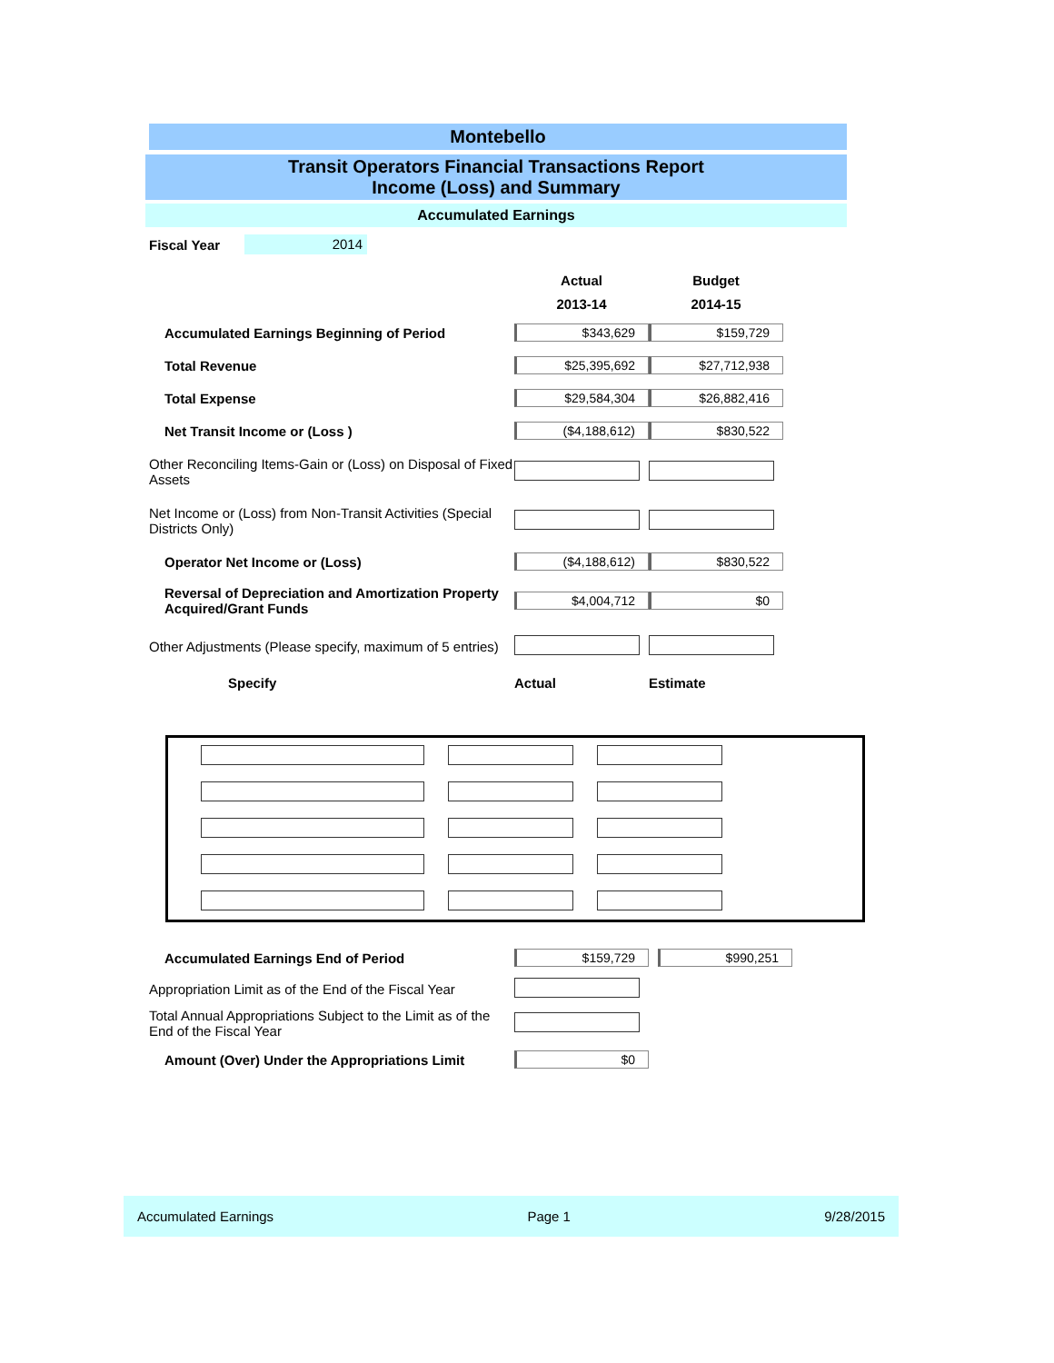Montebello
Transit Operators Financial Transactions Report
Income (Loss) and Summary
Accumulated Earnings
Fiscal Year 2014
| | Actual 2013-14 | Budget 2014-15 |
| Accumulated Earnings Beginning of Period | $343,629 | $159,729 |
| Total Revenue | $25,395,692 | $27,712,938 |
| Total Expense | $29,584,304 | $26,882,416 |
| Net Transit Income or (Loss ) | ($4,188,612) | $830,522 |
| Other Reconciling Items-Gain or (Loss) on Disposal of Fixed Assets | | |
| Net Income or (Loss) from Non-Transit Activities (Special Districts Only) | | |
| Operator Net Income or (Loss) | ($4,188,612) | $830,522 |
| Reversal of Depreciation and Amortization Property Acquired/Grant Funds | $4,004,712 | $0 |
| Other Adjustments (Please specify, maximum of 5 entries) | | |
| Specify | Actual | Estimate |
| Accumulated Earnings End of Period | $159,729 | $990,251 |
| Appropriation Limit as of the End of the Fiscal Year | | |
| Total Annual Appropriations Subject to the Limit as of the End of the Fiscal Year | | |
| Amount (Over) Under the Appropriations Limit | $0 | |
Accumulated Earnings Page 1 9/28/2015